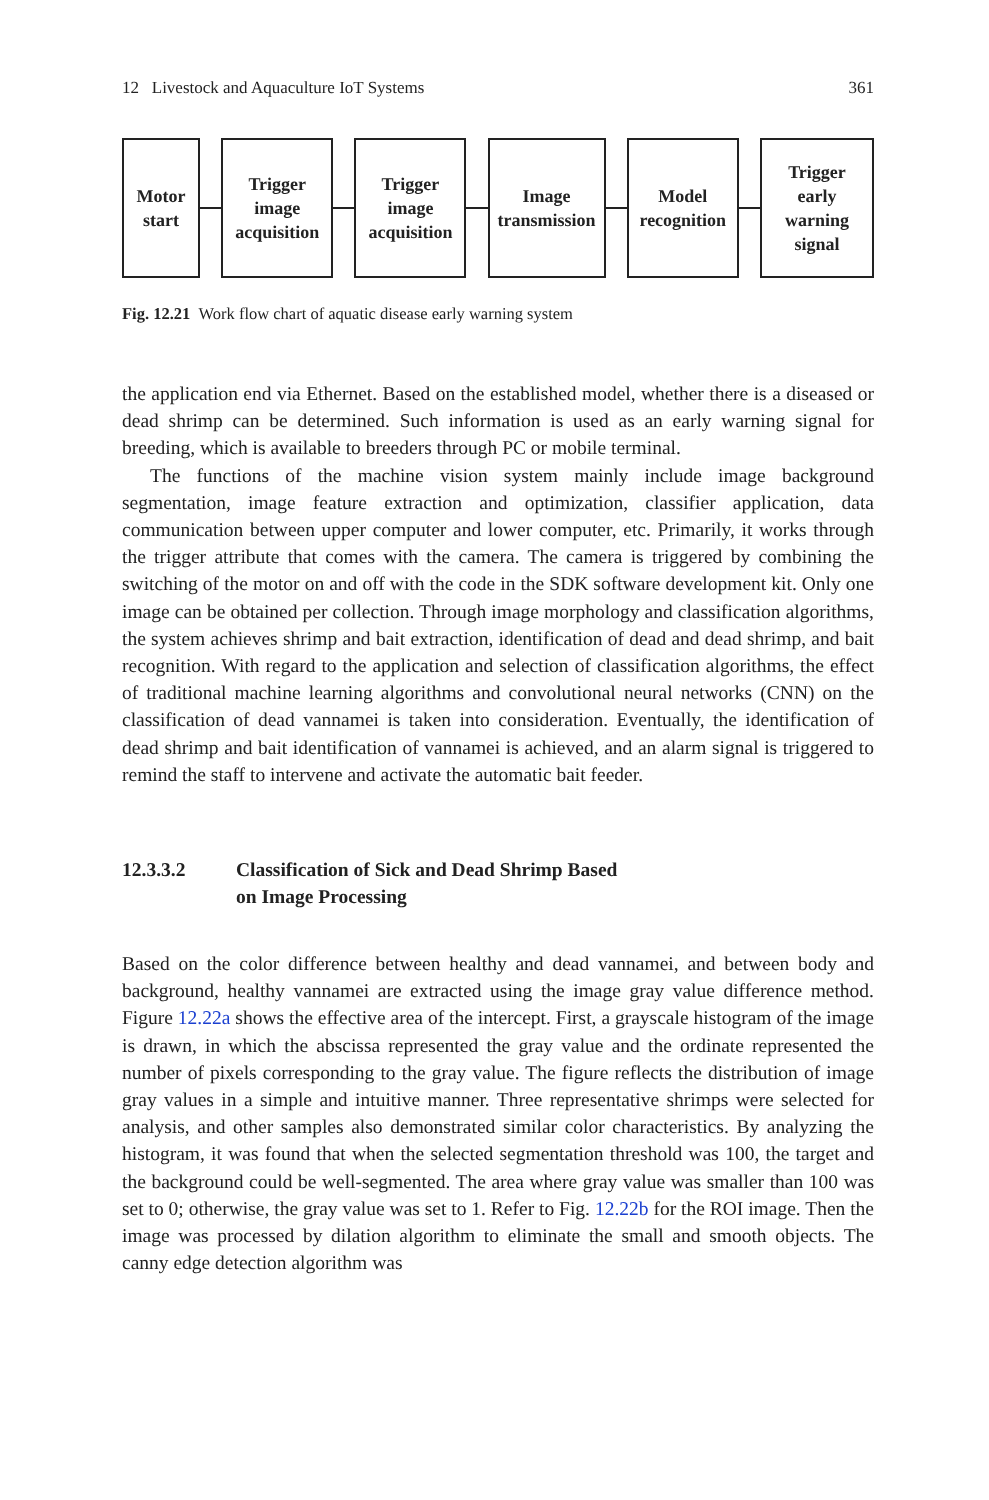12 Livestock and Aquaculture IoT Systems 361
Motor
start
Trigger
image
acquisition
Trigger
image
acquisition
Image
transmission
Model
recognition
Trigger
early
warning
signal
Fig. 12.21 Work flow chart of aquatic disease early warning system
the application end via Ethernet. Based on the established model, whether there is a diseased or dead shrimp can be determined. Such information is used as an early warning signal for breeding, which is available to breeders through PC or mobile terminal.
The functions of the machine vision system mainly include image background segmentation, image feature extraction and optimization, classifier application, data communication between upper computer and lower computer, etc. Primarily, it works through the trigger attribute that comes with the camera. The camera is triggered by combining the switching of the motor on and off with the code in the SDK software development kit. Only one image can be obtained per collection. Through image morphology and classification algorithms, the system achieves shrimp and bait extraction, identification of dead and dead shrimp, and bait recognition. With regard to the application and selection of classification algorithms, the effect of traditional machine learning algorithms and convolutional neural networks (CNN) on the classification of dead vannamei is taken into consideration. Eventually, the identification of dead shrimp and bait identification of vannamei is achieved, and an alarm signal is triggered to remind the staff to intervene and activate the automatic bait feeder.
12.3.3.2 Classification of Sick and Dead Shrimp Based
on Image Processing
Based on the color difference between healthy and dead vannamei, and between body and background, healthy vannamei are extracted using the image gray value difference method. Figure 12.22a shows the effective area of the intercept. First, a grayscale histogram of the image is drawn, in which the abscissa represented the gray value and the ordinate represented the number of pixels corresponding to the gray value. The figure reflects the distribution of image gray values in a simple and intuitive manner. Three representative shrimps were selected for analysis, and other samples also demonstrated similar color characteristics. By analyzing the histogram, it was found that when the selected segmentation threshold was 100, the target and the background could be well-segmented. The area where gray value was smaller than 100 was set to 0; otherwise, the gray value was set to 1. Refer to Fig. 12.22b for the ROI image. Then the image was processed by dilation algorithm to eliminate the small and smooth objects. The canny edge detection algorithm was